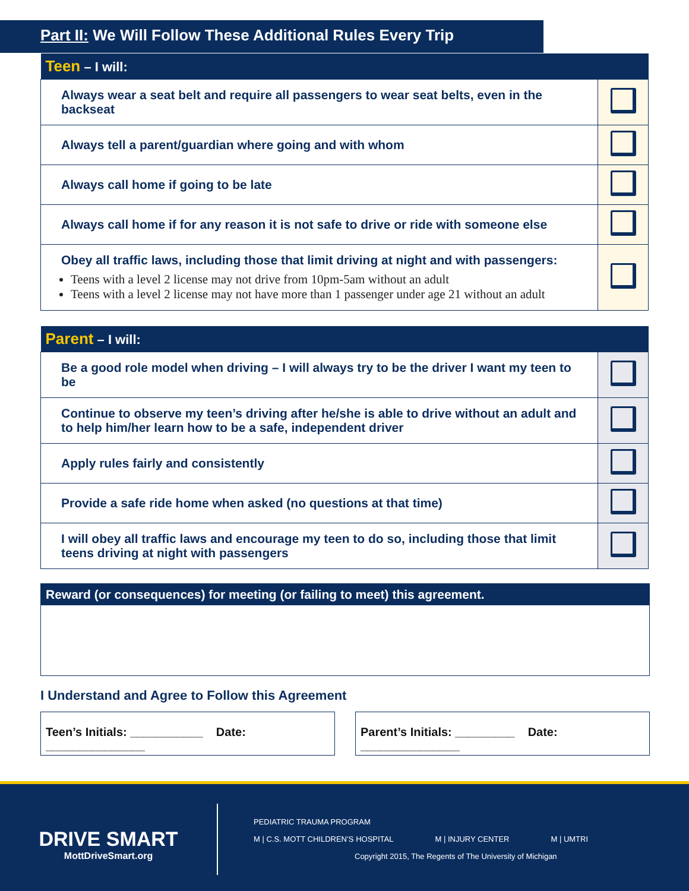Part II: We Will Follow These Additional Rules Every Trip
| Teen – I will: | |
| --- | --- |
| Always wear a seat belt and require all passengers to wear seat belts, even in the backseat | |
| Always tell a parent/guardian where going and with whom | |
| Always call home if going to be late | |
| Always call home if for any reason it is not safe to drive or ride with someone else | |
| Obey all traffic laws, including those that limit driving at night and with passengers: Teens with a level 2 license may not drive from 10pm-5am without an adult Teens with a level 2 license may not have more than 1 passenger under age 21 without an adult | |
| Parent – I will: | |
| --- | --- |
| Be a good role model when driving – I will always try to be the driver I want my teen to be | |
| Continue to observe my teen’s driving after he/she is able to drive without an adult and to help him/her learn how to be a safe, independent driver | |
| Apply rules fairly and consistently | |
| Provide a safe ride home when asked (no questions at that time) | |
| I will obey all traffic laws and encourage my teen to do so, including those that limit teens driving at night with passengers | |
Reward (or consequences) for meeting (or failing to meet) this agreement.
I Understand and Agree to Follow this Agreement
Teen’s Initials: ___________ Date: _______________
Parent’s Initials: _________ Date: _______________
DRIVE SMART
MottDriveSmart.org
PEDIATRIC TRAUMA PROGRAM
M | C.S. MOTT CHILDREN’S HOSPITAL M | INJURY CENTER M | UMTRI
Copyright 2015, The Regents of The University of Michigan